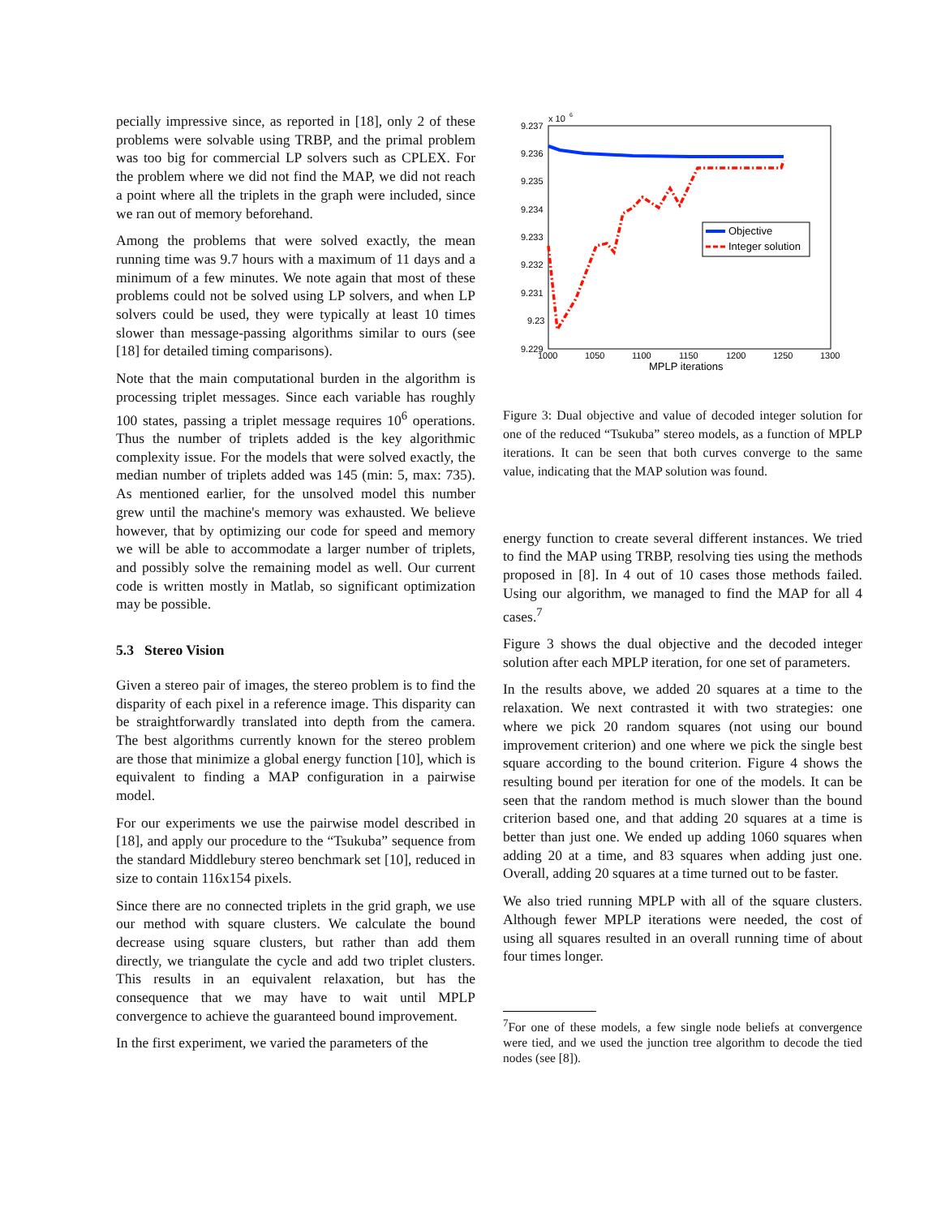pecially impressive since, as reported in [18], only 2 of these problems were solvable using TRBP, and the primal problem was too big for commercial LP solvers such as CPLEX. For the problem where we did not find the MAP, we did not reach a point where all the triplets in the graph were included, since we ran out of memory beforehand.
Among the problems that were solved exactly, the mean running time was 9.7 hours with a maximum of 11 days and a minimum of a few minutes. We note again that most of these problems could not be solved using LP solvers, and when LP solvers could be used, they were typically at least 10 times slower than message-passing algorithms similar to ours (see [18] for detailed timing comparisons).
Note that the main computational burden in the algorithm is processing triplet messages. Since each variable has roughly 100 states, passing a triplet message requires 10<sup>6</sup> operations. Thus the number of triplets added is the key algorithmic complexity issue. For the models that were solved exactly, the median number of triplets added was 145 (min: 5, max: 735). As mentioned earlier, for the unsolved model this number grew until the machine's memory was exhausted. We believe however, that by optimizing our code for speed and memory we will be able to accommodate a larger number of triplets, and possibly solve the remaining model as well. Our current code is written mostly in Matlab, so significant optimization may be possible.
5.3 Stereo Vision
Given a stereo pair of images, the stereo problem is to find the disparity of each pixel in a reference image. This disparity can be straightforwardly translated into depth from the camera. The best algorithms currently known for the stereo problem are those that minimize a global energy function [10], which is equivalent to finding a MAP configuration in a pairwise model.
For our experiments we use the pairwise model described in [18], and apply our procedure to the “Tsukuba” sequence from the standard Middlebury stereo benchmark set [10], reduced in size to contain 116x154 pixels.
Since there are no connected triplets in the grid graph, we use our method with square clusters. We calculate the bound decrease using square clusters, but rather than add them directly, we triangulate the cycle and add two triplet clusters. This results in an equivalent relaxation, but has the consequence that we may have to wait until MPLP convergence to achieve the guaranteed bound improvement.
In the first experiment, we varied the parameters of the
9.237
x 10
6
9.236
9.235
9.234
9.233
9.232
9.231
9.23
9.229
1000
1050
1100
1150
1200
1250
1300
MPLP iterations
Objective
Integer solution
Figure 3: Dual objective and value of decoded integer solution for one of the reduced “Tsukuba” stereo models, as a function of MPLP iterations. It can be seen that both curves converge to the same value, indicating that the MAP solution was found.
energy function to create several different instances. We tried to find the MAP using TRBP, resolving ties using the methods proposed in [8]. In 4 out of 10 cases those methods failed. Using our algorithm, we managed to find the MAP for all 4 cases.<sup>7</sup>
Figure 3 shows the dual objective and the decoded integer solution after each MPLP iteration, for one set of parameters.
In the results above, we added 20 squares at a time to the relaxation. We next contrasted it with two strategies: one where we pick 20 random squares (not using our bound improvement criterion) and one where we pick the single best square according to the bound criterion. Figure 4 shows the resulting bound per iteration for one of the models. It can be seen that the random method is much slower than the bound criterion based one, and that adding 20 squares at a time is better than just one. We ended up adding 1060 squares when adding 20 at a time, and 83 squares when adding just one. Overall, adding 20 squares at a time turned out to be faster.
We also tried running MPLP with all of the square clusters. Although fewer MPLP iterations were needed, the cost of using all squares resulted in an overall running time of about four times longer.
<sup>7</sup> For one of these models, a few single node beliefs at convergence were tied, and we used the junction tree algorithm to decode the tied nodes (see [8]).